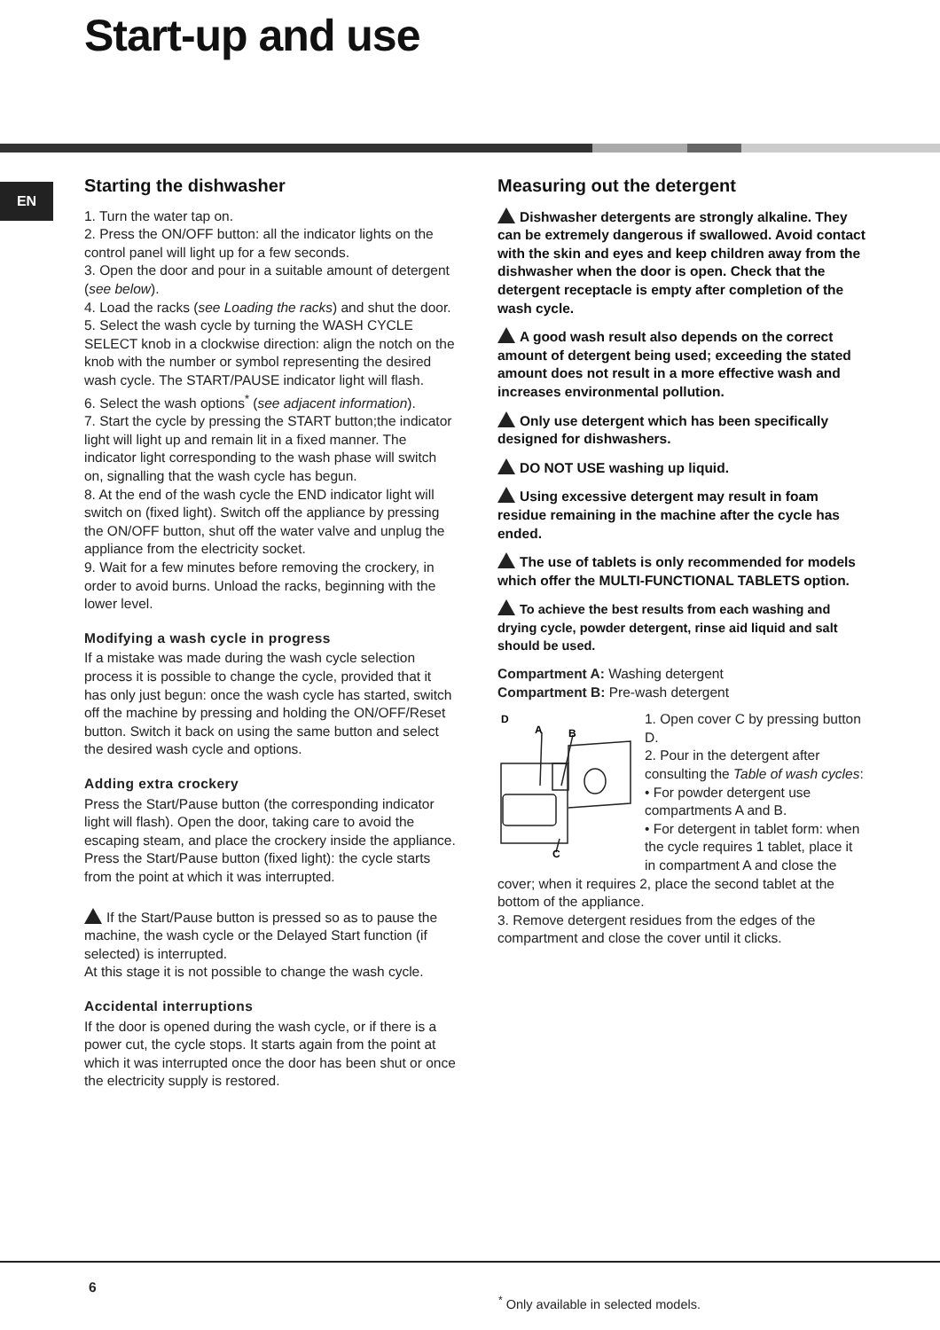Start-up and use
EN
Starting the dishwasher
1. Turn the water tap on.
2. Press the ON/OFF button: all the indicator lights on the control panel will light up for a few seconds.
3. Open the door and pour in a suitable amount of detergent (see below).
4. Load the racks (see Loading the racks) and shut the door.
5. Select the wash cycle by turning the WASH CYCLE SELECT knob in a clockwise direction: align the notch on the knob with the number or symbol representing the desired wash cycle. The START/PAUSE indicator light will flash.
6. Select the wash options<sup>*</sup> (see adjacent information).
7. Start the cycle by pressing the START button;the indicator light will light up and remain lit in a fixed manner. The indicator light corresponding to the wash phase will switch on, signalling that the wash cycle has begun.
8. At the end of the wash cycle the END indicator light will switch on (fixed light). Switch off the appliance by pressing the ON/OFF button, shut off the water valve and unplug the appliance from the electricity socket.
9. Wait for a few minutes before removing the crockery, in order to avoid burns. Unload the racks, beginning with the lower level.
Modifying a wash cycle in progress
If a mistake was made during the wash cycle selection process it is possible to change the cycle, provided that it has only just begun: once the wash cycle has started, switch off the machine by pressing and holding the ON/OFF/Reset button. Switch it back on using the same button and select the desired wash cycle and options.
Adding extra crockery
Press the Start/Pause button (the corresponding indicator light will flash). Open the door, taking care to avoid the escaping steam, and place the crockery inside the appliance. Press the Start/Pause button (fixed light): the cycle starts from the point at which it was interrupted.
If the Start/Pause button is pressed so as to pause the machine, the wash cycle or the Delayed Start function (if selected) is interrupted.
At this stage it is not possible to change the wash cycle.
Accidental interruptions
If the door is opened during the wash cycle, or if there is a power cut, the cycle stops. It starts again from the point at which it was interrupted once the door has been shut or once the electricity supply is restored.
Measuring out the detergent
Dishwasher detergents are strongly alkaline. They can be extremely dangerous if swallowed. Avoid contact with the skin and eyes and keep children away from the dishwasher when the door is open. Check that the detergent receptacle is empty after completion of the wash cycle.
A good wash result also depends on the correct amount of detergent being used; exceeding the stated amount does not result in a more effective wash and increases environmental pollution.
Only use detergent which has been specifically designed for dishwashers.
DO NOT USE washing up liquid.
Using excessive detergent may result in foam residue remaining in the machine after the cycle has ended.
The use of tablets is only recommended for models which offer the MULTI-FUNCTIONAL TABLETS option.
To achieve the best results from each washing and drying cycle, powder detergent, rinse aid liquid and salt should be used.
Compartment A: Washing detergent
Compartment B: Pre-wash detergent
D
A
B
C
1. Open cover C by pressing button D.
2. Pour in the detergent after consulting the Table of wash cycles:
• For powder detergent use compartments A and B.
• For detergent in tablet form: when the cycle requires 1 tablet, place it in compartment A and close the cover; when it requires 2, place the second tablet at the bottom of the appliance.
3. Remove detergent residues from the edges of the compartment and close the cover until it clicks.
6
<sup>*</sup> Only available in selected models.